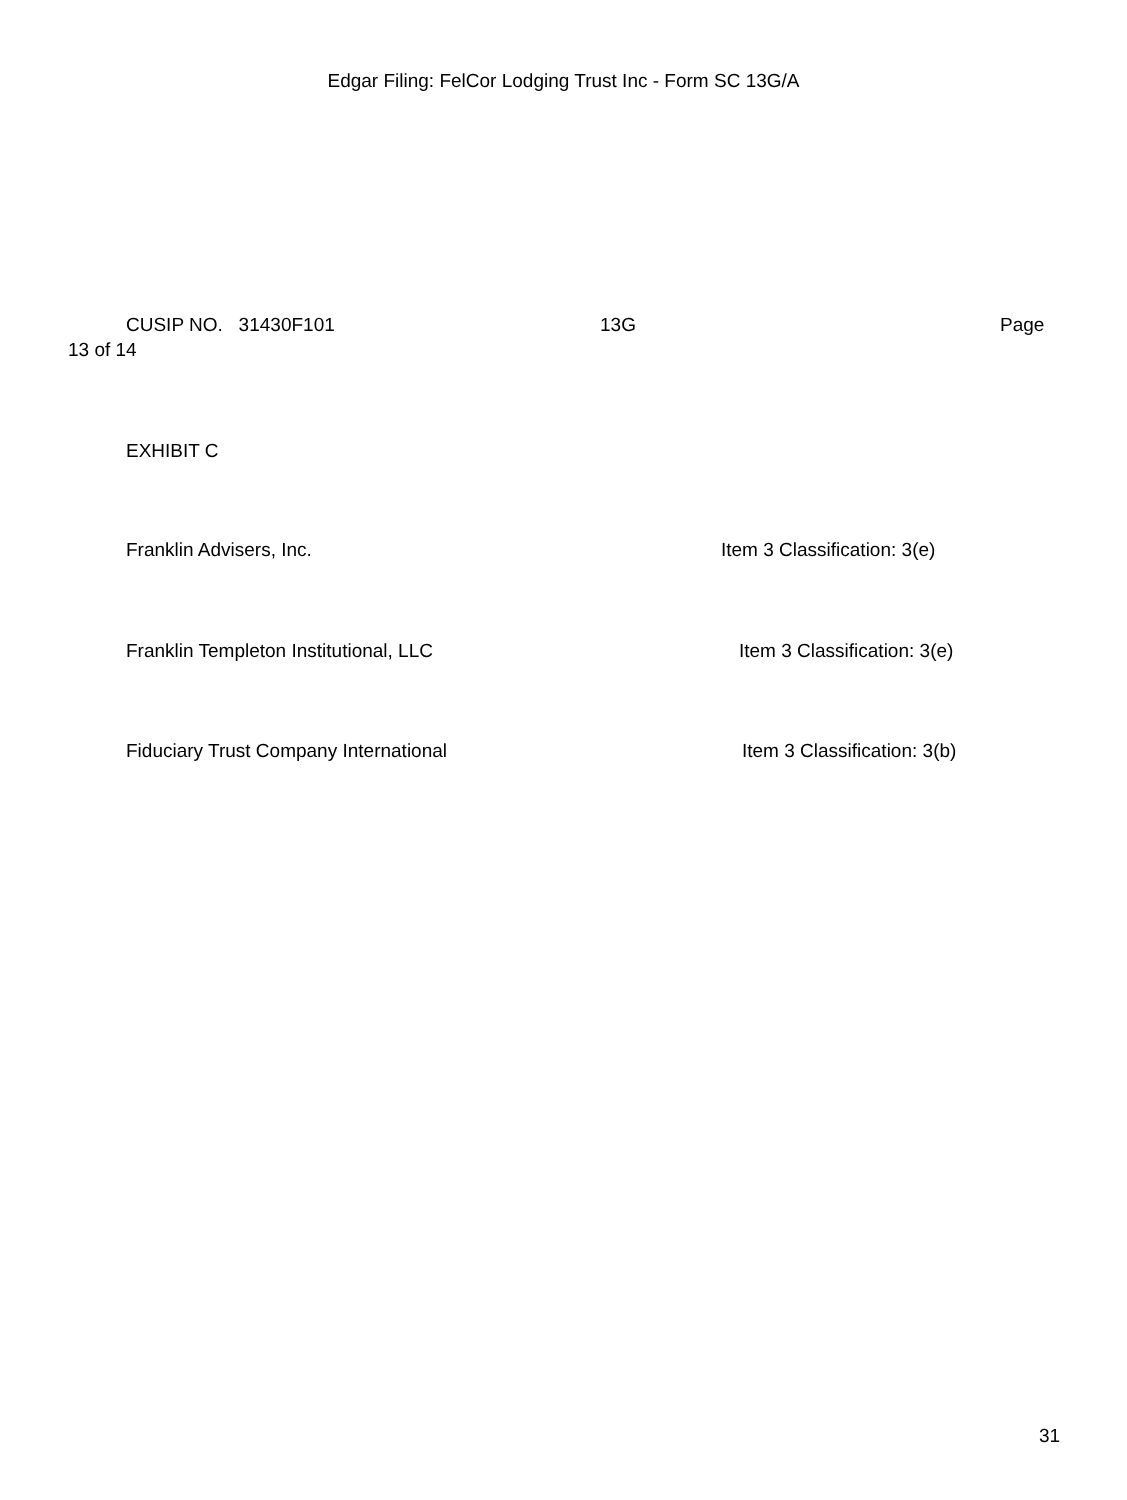Edgar Filing: FelCor Lodging Trust Inc - Form SC 13G/A
CUSIP NO. 31430F101 13G Page
13 of 14
EXHIBIT C
Franklin Advisers, Inc. Item 3 Classification: 3(e)
Franklin Templeton Institutional, LLC
Item 3 Classification: 3(e)
Fiduciary Trust Company International
Item 3 Classification: 3(b)
31